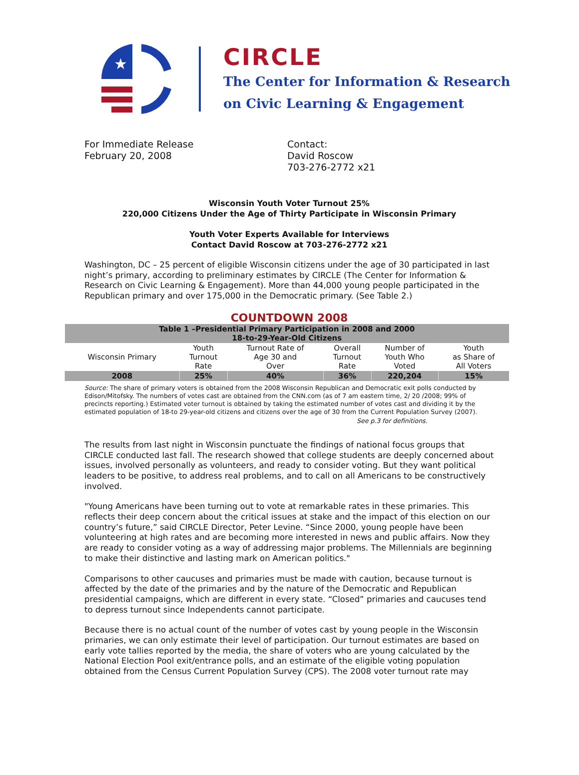★
CIRCLE
The Center for Information & Research
on Civic Learning & Engagement
For Immediate Release
February 20, 2008
Contact:
David Roscow
703-276-2772 x21
Wisconsin Youth Voter Turnout 25%
220,000 Citizens Under the Age of Thirty Participate in Wisconsin Primary
Youth Voter Experts Available for Interviews
Contact David Roscow at 703-276-2772 x21
Washington, DC – 25 percent of eligible Wisconsin citizens under the age of 30 participated in last night’s primary, according to preliminary estimates by CIRCLE (The Center for Information & Research on Civic Learning & Engagement). More than 44,000 young people participated in the Republican primary and over 175,000 in the Democratic primary. (See Table 2.)
COUNTDOWN 2008
| Table 1 –Presidential Primary Participation in 2008 and 2000 18-to-29-Year-Old Citizens | | | | | |
| Wisconsin Primary | Youth Turnout Rate | Turnout Rate of Age 30 and Over | Overall Turnout Rate | Number of Youth Who Voted | Youth as Share of All Voters |
| 2008 | 25% | 40% | 36% | 220,204 | 15% |
Source: The share of primary voters is obtained from the 2008 Wisconsin Republican and Democratic exit polls conducted by Edison/Mitofsky. The numbers of votes cast are obtained from the CNN.com (as of 7 am eastern time, 2/ 20 /2008; 99% of precincts reporting.) Estimated voter turnout is obtained by taking the estimated number of votes cast and dividing it by the estimated population of 18-to 29-year-old citizens and citizens over the age of 30 from the Current Population Survey (2007).
See p.3 for definitions.
The results from last night in Wisconsin punctuate the findings of national focus groups that CIRCLE conducted last fall. The research showed that college students are deeply concerned about issues, involved personally as volunteers, and ready to consider voting. But they want political leaders to be positive, to address real problems, and to call on all Americans to be constructively involved.
"Young Americans have been turning out to vote at remarkable rates in these primaries. This reflects their deep concern about the critical issues at stake and the impact of this election on our country’s future,” said CIRCLE Director, Peter Levine. “Since 2000, young people have been volunteering at high rates and are becoming more interested in news and public affairs. Now they are ready to consider voting as a way of addressing major problems. The Millennials are beginning to make their distinctive and lasting mark on American politics."
Comparisons to other caucuses and primaries must be made with caution, because turnout is affected by the date of the primaries and by the nature of the Democratic and Republican presidential campaigns, which are different in every state. “Closed” primaries and caucuses tend to depress turnout since Independents cannot participate.
Because there is no actual count of the number of votes cast by young people in the Wisconsin primaries, we can only estimate their level of participation. Our turnout estimates are based on early vote tallies reported by the media, the share of voters who are young calculated by the National Election Pool exit/entrance polls, and an estimate of the eligible voting population obtained from the Census Current Population Survey (CPS). The 2008 voter turnout rate may